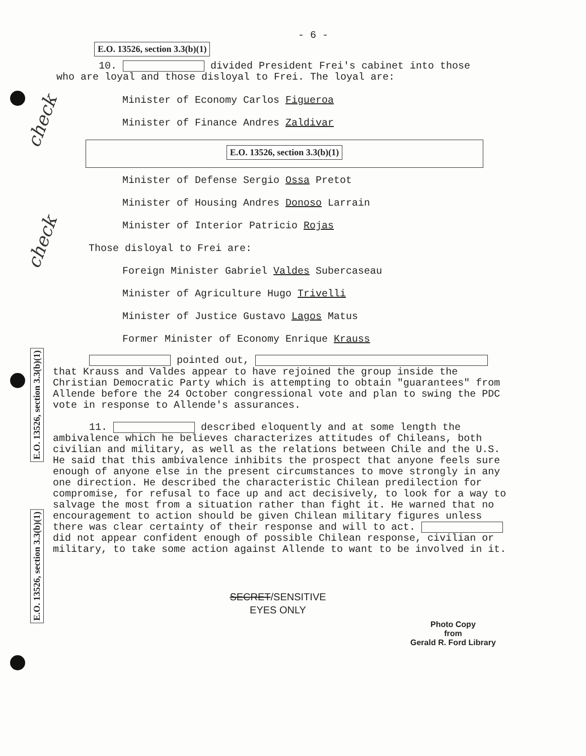check
check
E.O. 13526, section 3.3(b)(1)
E.O. 13526, section 3.3(b)(1)
- 6 -
E.O. 13526, section 3.3(b)(1)
10. divided President Frei's cabinet into those who are loyal and those disloyal to Frei. The loyal are:
Minister of Economy Carlos Figueroa
Minister of Finance Andres Zaldivar
E.O. 13526, section 3.3(b)(1)
Minister of Defense Sergio Ossa Pretot
Minister of Housing Andres Donoso Larrain
Minister of Interior Patricio Rojas
Those disloyal to Frei are:
Foreign Minister Gabriel Valdes Subercaseau
Minister of Agriculture Hugo Trivelli
Minister of Justice Gustavo Lagos Matus
Former Minister of Economy Enrique Krauss
pointed out, that Krauss and Valdes appear to have rejoined the group inside the Christian Democratic Party which is attempting to obtain "guarantees" from Allende before the 24 October congressional vote and plan to swing the PDC vote in response to Allende's assurances.
11. described eloquently and at some length the ambivalence which he believes characterizes attitudes of Chileans, both civilian and military, as well as the relations between Chile and the U.S. He said that this ambivalence inhibits the prospect that anyone feels sure enough of anyone else in the present circumstances to move strongly in any one direction. He described the characteristic Chilean predilection for compromise, for refusal to face up and act decisively, to look for a way to salvage the most from a situation rather than fight it. He warned that no encouragement to action should be given Chilean military figures unless there was clear certainty of their response and will to act. did not appear confident enough of possible Chilean response, civilian or military, to take some action against Allende to want to be involved in it.
Photo Copy
from
Gerald R. Ford Library
SECRET/SENSITIVE
EYES ONLY